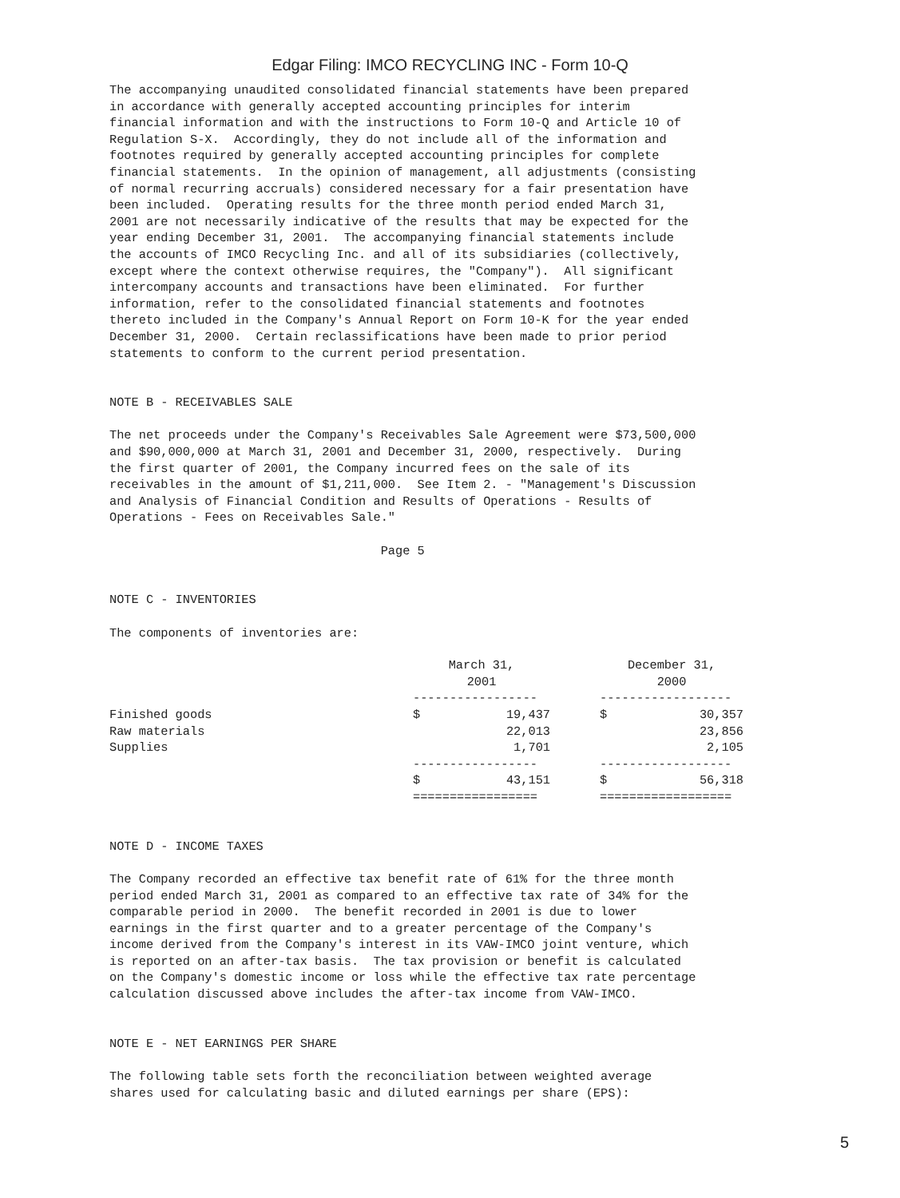Edgar Filing: IMCO RECYCLING INC - Form 10-Q
The accompanying unaudited consolidated financial statements have been prepared
in accordance with generally accepted accounting principles for interim
financial information and with the instructions to Form 10-Q and Article 10 of
Regulation S-X.  Accordingly, they do not include all of the information and
footnotes required by generally accepted accounting principles for complete
financial statements.  In the opinion of management, all adjustments (consisting
of normal recurring accruals) considered necessary for a fair presentation have
been included.  Operating results for the three month period ended March 31,
2001 are not necessarily indicative of the results that may be expected for the
year ending December 31, 2001.  The accompanying financial statements include
the accounts of IMCO Recycling Inc. and all of its subsidiaries (collectively,
except where the context otherwise requires, the "Company").  All significant
intercompany accounts and transactions have been eliminated.  For further
information, refer to the consolidated financial statements and footnotes
thereto included in the Company's Annual Report on Form 10-K for the year ended
December 31, 2000.  Certain reclassifications have been made to prior period
statements to conform to the current period presentation.


NOTE B - RECEIVABLES SALE

The net proceeds under the Company's Receivables Sale Agreement were $73,500,000
and $90,000,000 at March 31, 2001 and December 31, 2000, respectively.  During
the first quarter of 2001, the Company incurred fees on the sale of its
receivables in the amount of $1,211,000.  See Item 2. - "Management's Discussion
and Analysis of Financial Condition and Results of Operations - Results of
Operations - Fees on Receivables Sale."

                                     Page 5


NOTE C - INVENTORIES

The components of inventories are:
| | March 31, 2001 | | | December 31, 2000 | |
| | ----------------- | | | ------------------ | |
| Finished goods | $ | 19,437 | | $ | 30,357 |
| Raw materials | | 22,013 | | | 23,856 |
| Supplies | | 1,701 | | | 2,105 |
| | ----------------- | | | ------------------ | |
| | $ | 43,151 | | $ | 56,318 |
| | ================= | | | ================== | |
NOTE D - INCOME TAXES

The Company recorded an effective tax benefit rate of 61% for the three month
period ended March 31, 2001 as compared to an effective tax rate of 34% for the
comparable period in 2000.  The benefit recorded in 2001 is due to lower
earnings in the first quarter and to a greater percentage of the Company's
income derived from the Company's interest in its VAW-IMCO joint venture, which
is reported on an after-tax basis.  The tax provision or benefit is calculated
on the Company's domestic income or loss while the effective tax rate percentage
calculation discussed above includes the after-tax income from VAW-IMCO.


NOTE E - NET EARNINGS PER SHARE

The following table sets forth the reconciliation between weighted average
shares used for calculating basic and diluted earnings per share (EPS):
5